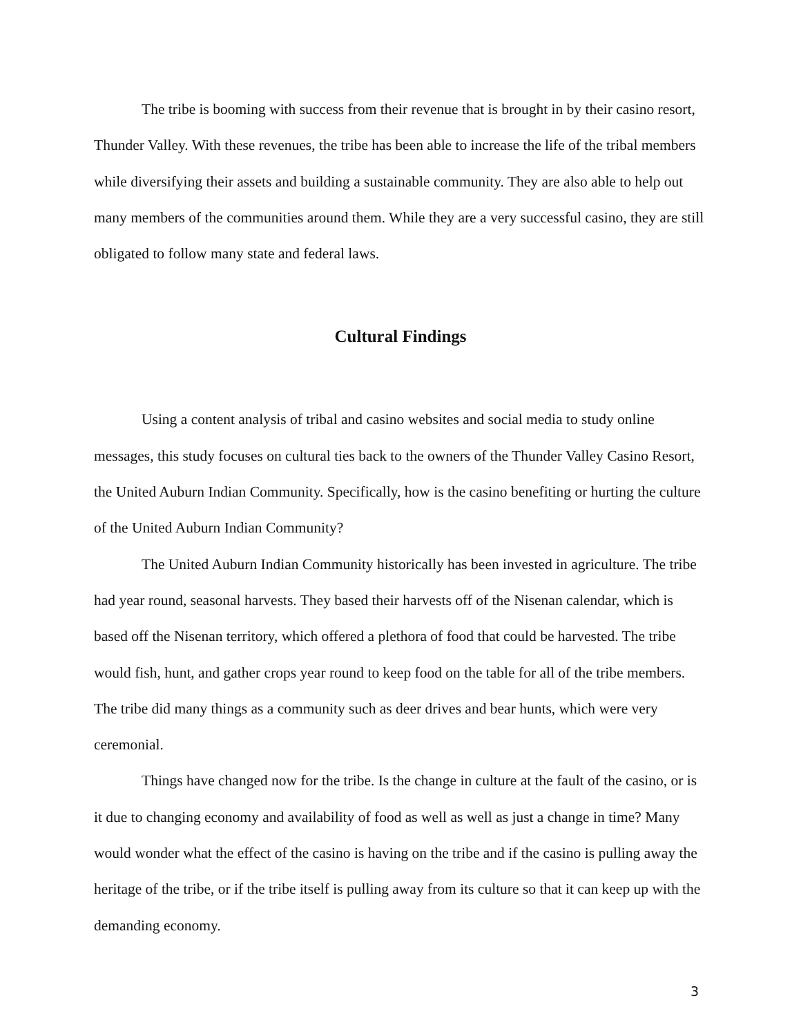The tribe is booming with success from their revenue that is brought in by their casino resort, Thunder Valley. With these revenues, the tribe has been able to increase the life of the tribal members while diversifying their assets and building a sustainable community. They are also able to help out many members of the communities around them. While they are a very successful casino, they are still obligated to follow many state and federal laws.
Cultural Findings
Using a content analysis of tribal and casino websites and social media to study online messages, this study focuses on cultural ties back to the owners of the Thunder Valley Casino Resort, the United Auburn Indian Community. Specifically, how is the casino benefiting or hurting the culture of the United Auburn Indian Community?
The United Auburn Indian Community historically has been invested in agriculture. The tribe had year round, seasonal harvests. They based their harvests off of the Nisenan calendar, which is based off the Nisenan territory, which offered a plethora of food that could be harvested. The tribe would fish, hunt, and gather crops year round to keep food on the table for all of the tribe members. The tribe did many things as a community such as deer drives and bear hunts, which were very ceremonial.
Things have changed now for the tribe. Is the change in culture at the fault of the casino, or is it due to changing economy and availability of food as well as well as just a change in time? Many would wonder what the effect of the casino is having on the tribe and if the casino is pulling away the heritage of the tribe, or if the tribe itself is pulling away from its culture so that it can keep up with the demanding economy.
3